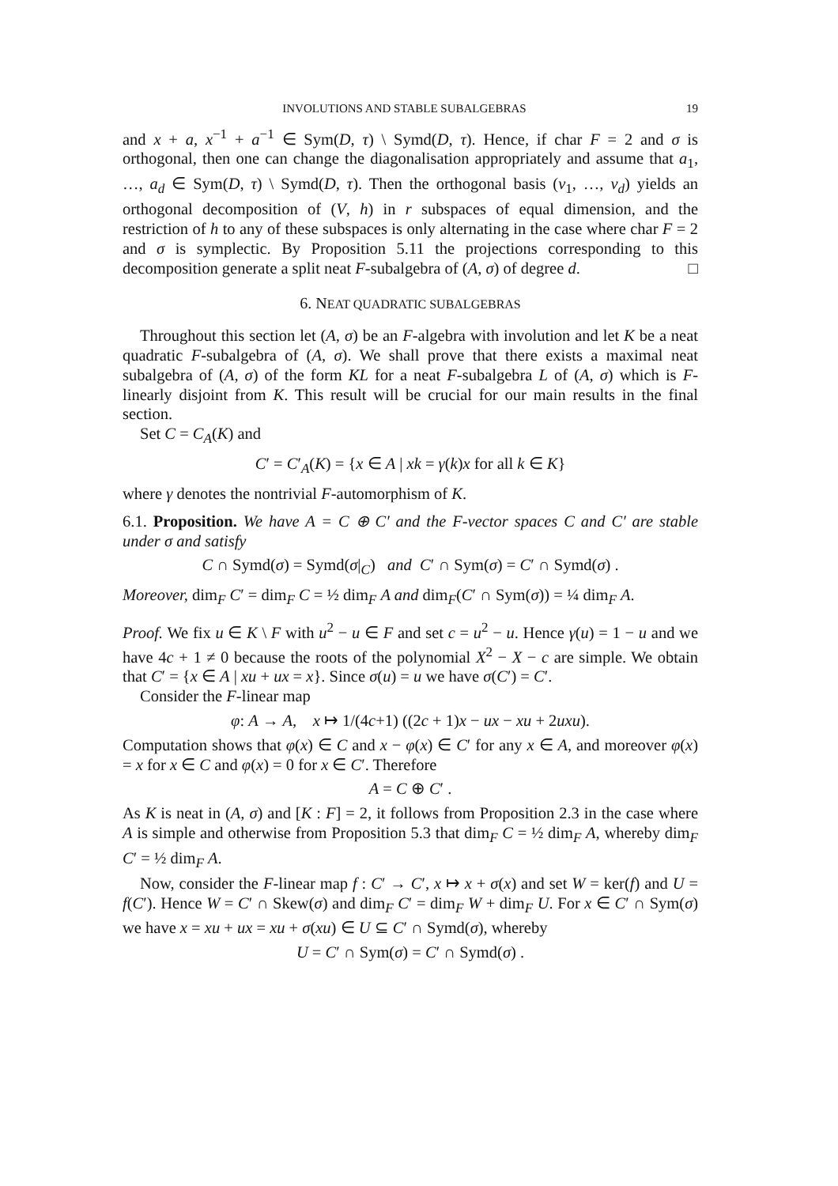INVOLUTIONS AND STABLE SUBALGEBRAS 19
and x + a, x<sup>−1</sup> + a<sup>−1</sup> ∈ Sym(D, τ) \ Symd(D, τ). Hence, if char F = 2 and σ is orthogonal, then one can change the diagonalisation appropriately and assume that a<sub>1</sub>, …, a<sub>d</sub> ∈ Sym(D, τ) \ Symd(D, τ). Then the orthogonal basis (v<sub>1</sub>, …, v<sub>d</sub>) yields an orthogonal decomposition of (V, h) in r subspaces of equal dimension, and the restriction of h to any of these subspaces is only alternating in the case where char F = 2 and σ is symplectic. By Proposition 5.11 the projections corresponding to this decomposition generate a split neat F-subalgebra of (A, σ) of degree d. □
6. NEAT QUADRATIC SUBALGEBRAS
Throughout this section let (A, σ) be an F-algebra with involution and let K be a neat quadratic F-subalgebra of (A, σ). We shall prove that there exists a maximal neat subalgebra of (A, σ) of the form KL for a neat F-subalgebra L of (A, σ) which is F-linearly disjoint from K. This result will be crucial for our main results in the final section.
Set C = C<sub>A</sub>(K) and
C′ = C′<sub>A</sub>(K) = {x ∈ A | xk = γ(k)x for all k ∈ K}
where γ denotes the nontrivial F-automorphism of K.
6.1. Proposition. We have A = C ⊕ C′ and the F-vector spaces C and C′ are stable under σ and satisfy
C ∩ Symd(σ) = Symd(σ|<sub>C</sub>) and C′ ∩ Sym(σ) = C′ ∩ Symd(σ) .
Moreover, dim<sub>F</sub> C′ = dim<sub>F</sub> C = ½ dim<sub>F</sub> A and dim<sub>F</sub>(C′ ∩ Sym(σ)) = ¼ dim<sub>F</sub> A.
Proof. We fix u ∈ K \ F with u<sup>2</sup> − u ∈ F and set c = u<sup>2</sup> − u. Hence γ(u) = 1 − u and we have 4c + 1 ≠ 0 because the roots of the polynomial X<sup>2</sup> − X − c are simple. We obtain that C′ = {x ∈ A | xu + ux = x}. Since σ(u) = u we have σ(C′) = C′.
Consider the F-linear map
φ: A → A, x ↦ 1/(4c+1) ((2c + 1)x − ux − xu + 2uxu).
Computation shows that φ(x) ∈ C and x − φ(x) ∈ C′ for any x ∈ A, and moreover φ(x) = x for x ∈ C and φ(x) = 0 for x ∈ C′. Therefore
A = C ⊕ C′ .
As K is neat in (A, σ) and [K : F] = 2, it follows from Proposition 2.3 in the case where A is simple and otherwise from Proposition 5.3 that dim<sub>F</sub> C = ½ dim<sub>F</sub> A, whereby dim<sub>F</sub> C′ = ½ dim<sub>F</sub> A.
Now, consider the F-linear map f : C′ → C′, x ↦ x + σ(x) and set W = ker(f) and U = f(C′). Hence W = C′ ∩ Skew(σ) and dim<sub>F</sub> C′ = dim<sub>F</sub> W + dim<sub>F</sub> U. For x ∈ C′ ∩ Sym(σ) we have x = xu + ux = xu + σ(xu) ∈ U ⊆ C′ ∩ Symd(σ), whereby
U = C′ ∩ Sym(σ) = C′ ∩ Symd(σ) .